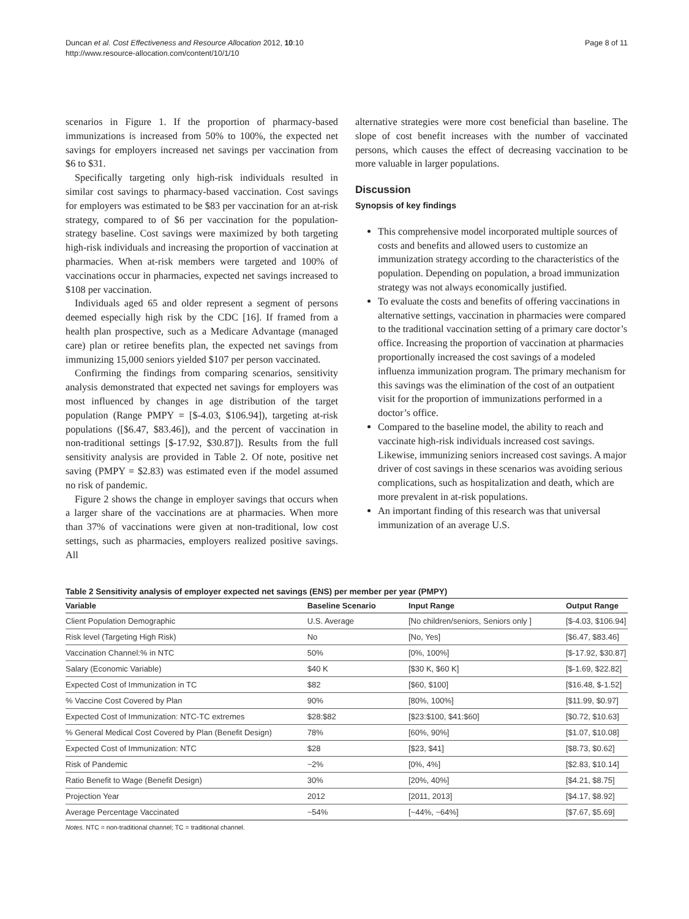Duncan et al. Cost Effectiveness and Resource Allocation 2012, 10:10
http://www.resource-allocation.com/content/10/1/10
Page 8 of 11
scenarios in Figure 1. If the proportion of pharmacy-based immunizations is increased from 50% to 100%, the expected net savings for employers increased net savings per vaccination from $6 to $31.
Specifically targeting only high-risk individuals resulted in similar cost savings to pharmacy-based vaccination. Cost savings for employers was estimated to be $83 per vaccination for an at-risk strategy, compared to of $6 per vaccination for the population-strategy baseline. Cost savings were maximized by both targeting high-risk individuals and increasing the proportion of vaccination at pharmacies. When at-risk members were targeted and 100% of vaccinations occur in pharmacies, expected net savings increased to $108 per vaccination.
Individuals aged 65 and older represent a segment of persons deemed especially high risk by the CDC [16]. If framed from a health plan prospective, such as a Medicare Advantage (managed care) plan or retiree benefits plan, the expected net savings from immunizing 15,000 seniors yielded $107 per person vaccinated.
Confirming the findings from comparing scenarios, sensitivity analysis demonstrated that expected net savings for employers was most influenced by changes in age distribution of the target population (Range PMPY = [$-4.03, $106.94]), targeting at-risk populations ([$6.47, $83.46]), and the percent of vaccination in non-traditional settings [$-17.92, $30.87]). Results from the full sensitivity analysis are provided in Table 2. Of note, positive net saving (PMPY = $2.83) was estimated even if the model assumed no risk of pandemic.
Figure 2 shows the change in employer savings that occurs when a larger share of the vaccinations are at pharmacies. When more than 37% of vaccinations were given at non-traditional, low cost settings, such as pharmacies, employers realized positive savings. All
alternative strategies were more cost beneficial than baseline. The slope of cost benefit increases with the number of vaccinated persons, which causes the effect of decreasing vaccination to be more valuable in larger populations.
Discussion
Synopsis of key findings
This comprehensive model incorporated multiple sources of costs and benefits and allowed users to customize an immunization strategy according to the characteristics of the population. Depending on population, a broad immunization strategy was not always economically justified.
To evaluate the costs and benefits of offering vaccinations in alternative settings, vaccination in pharmacies were compared to the traditional vaccination setting of a primary care doctor’s office. Increasing the proportion of vaccination at pharmacies proportionally increased the cost savings of a modeled influenza immunization program. The primary mechanism for this savings was the elimination of the cost of an outpatient visit for the proportion of immunizations performed in a doctor’s office.
Compared to the baseline model, the ability to reach and vaccinate high-risk individuals increased cost savings. Likewise, immunizing seniors increased cost savings. A major driver of cost savings in these scenarios was avoiding serious complications, such as hospitalization and death, which are more prevalent in at-risk populations.
An important finding of this research was that universal immunization of an average U.S.
Table 2 Sensitivity analysis of employer expected net savings (ENS) per member per year (PMPY)
| Variable | Baseline Scenario | Input Range | Output Range |
| --- | --- | --- | --- |
| Client Population Demographic | U.S. Average | [No children/seniors, Seniors only ] | [$-4.03, $106.94] |
| Risk level (Targeting High Risk) | No | [No, Yes] | [$6.47, $83.46] |
| Vaccination Channel:% in NTC | 50% | [0%, 100%] | [$-17.92, $30.87] |
| Salary (Economic Variable) | $40 K | [$30 K, $60 K] | [$-1.69, $22.82] |
| Expected Cost of Immunization in TC | $82 | [$60, $100] | [$16.48, $-1.52] |
| % Vaccine Cost Covered by Plan | 90% | [80%, 100%] | [$11.99, $0.97] |
| Expected Cost of Immunization: NTC-TC extremes | $28:$82 | [$23:$100, $41:$60] | [$0.72, $10.63] |
| % General Medical Cost Covered by Plan (Benefit Design) | 78% | [60%, 90%] | [$1.07, $10.08] |
| Expected Cost of Immunization: NTC | $28 | [$23, $41] | [$8.73, $0.62] |
| Risk of Pandemic | ~2% | [0%, 4%] | [$2.83, $10.14] |
| Ratio Benefit to Wage (Benefit Design) | 30% | [20%, 40%] | [$4.21, $8.75] |
| Projection Year | 2012 | [2011, 2013] | [$4.17, $8.92] |
| Average Percentage Vaccinated | ~54% | [~44%, ~64%] | [$7.67, $5.69] |
Notes. NTC = non-traditional channel; TC = traditional channel.